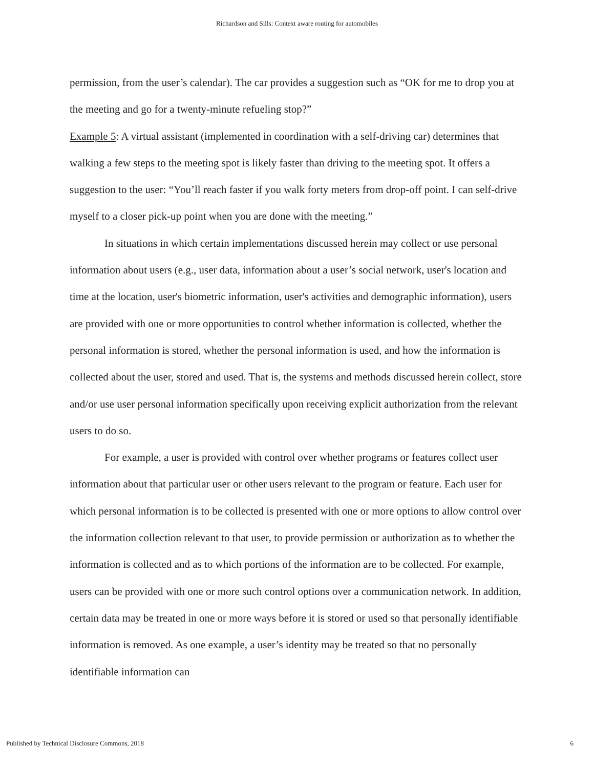Richardson and Sills: Context aware routing for automobiles
permission, from the user’s calendar). The car provides a suggestion such as “OK for me to drop you at the meeting and go for a twenty-minute refueling stop?”
Example 5: A virtual assistant (implemented in coordination with a self-driving car) determines that walking a few steps to the meeting spot is likely faster than driving to the meeting spot. It offers a suggestion to the user: “You’ll reach faster if you walk forty meters from drop-off point. I can self-drive myself to a closer pick-up point when you are done with the meeting.”
In situations in which certain implementations discussed herein may collect or use personal information about users (e.g., user data, information about a user’s social network, user's location and time at the location, user's biometric information, user's activities and demographic information), users are provided with one or more opportunities to control whether information is collected, whether the personal information is stored, whether the personal information is used, and how the information is collected about the user, stored and used. That is, the systems and methods discussed herein collect, store and/or use user personal information specifically upon receiving explicit authorization from the relevant users to do so.
For example, a user is provided with control over whether programs or features collect user information about that particular user or other users relevant to the program or feature. Each user for which personal information is to be collected is presented with one or more options to allow control over the information collection relevant to that user, to provide permission or authorization as to whether the information is collected and as to which portions of the information are to be collected. For example, users can be provided with one or more such control options over a communication network. In addition, certain data may be treated in one or more ways before it is stored or used so that personally identifiable information is removed. As one example, a user’s identity may be treated so that no personally identifiable information can
Published by Technical Disclosure Commons, 2018 6